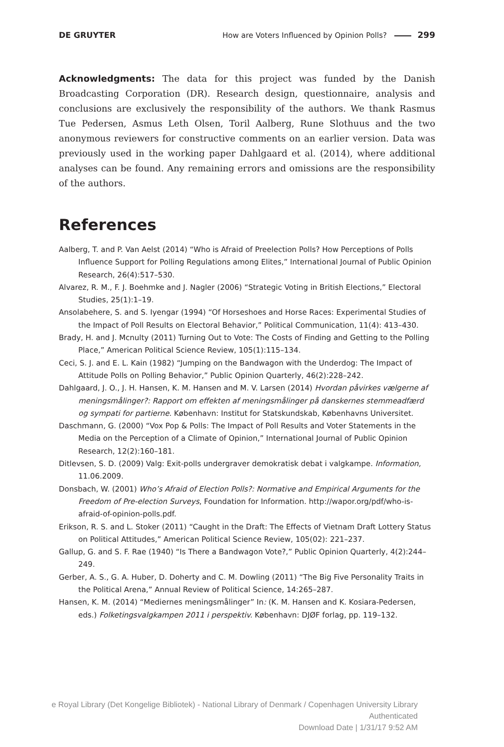DE GRUYTER How are Voters Influenced by Opinion Polls? 299
Acknowledgments: The data for this project was funded by the Danish Broadcasting Corporation (DR). Research design, questionnaire, analysis and conclusions are exclusively the responsibility of the authors. We thank Rasmus Tue Pedersen, Asmus Leth Olsen, Toril Aalberg, Rune Slothuus and the two anonymous reviewers for constructive comments on an earlier version. Data was previously used in the working paper Dahlgaard et al. (2014), where additional analyses can be found. Any remaining errors and omissions are the responsibility of the authors.
References
Aalberg, T. and P. Van Aelst (2014) “Who is Afraid of Preelection Polls? How Perceptions of Polls Influence Support for Polling Regulations among Elites,” International Journal of Public Opinion Research, 26(4):517–530.
Alvarez, R. M., F. J. Boehmke and J. Nagler (2006) “Strategic Voting in British Elections,” Electoral Studies, 25(1):1–19.
Ansolabehere, S. and S. Iyengar (1994) “Of Horseshoes and Horse Races: Experimental Studies of the Impact of Poll Results on Electoral Behavior,” Political Communication, 11(4): 413–430.
Brady, H. and J. Mcnulty (2011) Turning Out to Vote: The Costs of Finding and Getting to the Polling Place,” American Political Science Review, 105(1):115–134.
Ceci, S. J. and E. L. Kain (1982) “Jumping on the Bandwagon with the Underdog: The Impact of Attitude Polls on Polling Behavior,” Public Opinion Quarterly, 46(2):228–242.
Dahlgaard, J. O., J. H. Hansen, K. M. Hansen and M. V. Larsen (2014) Hvordan påvirkes vælgerne af meningsmålinger?: Rapport om effekten af meningsmålinger på danskernes stemmeadfærd og sympati for partierne. København: Institut for Statskundskab, Københavns Universitet.
Daschmann, G. (2000) “Vox Pop & Polls: The Impact of Poll Results and Voter Statements in the Media on the Perception of a Climate of Opinion,” International Journal of Public Opinion Research, 12(2):160–181.
Ditlevsen, S. D. (2009) Valg: Exit-polls undergraver demokratisk debat i valgkampe. Information, 11.06.2009.
Donsbach, W. (2001) Who’s Afraid of Election Polls?: Normative and Empirical Arguments for the Freedom of Pre-election Surveys, Foundation for Information. http://wapor.org/pdf/who-is-afraid-of-opinion-polls.pdf.
Erikson, R. S. and L. Stoker (2011) “Caught in the Draft: The Effects of Vietnam Draft Lottery Status on Political Attitudes,” American Political Science Review, 105(02): 221–237.
Gallup, G. and S. F. Rae (1940) “Is There a Bandwagon Vote?,” Public Opinion Quarterly, 4(2):244–249.
Gerber, A. S., G. A. Huber, D. Doherty and C. M. Dowling (2011) “The Big Five Personality Traits in the Political Arena,” Annual Review of Political Science, 14:265–287.
Hansen, K. M. (2014) “Mediernes meningsmålinger” In: (K. M. Hansen and K. Kosiara-Pedersen, eds.) Folketingsvalgkampen 2011 i perspektiv. København: DJØF forlag, pp. 119–132.
e Royal Library (Det Kongelige Bibliotek) - National Library of Denmark / Copenhagen University Library
Authenticated
Download Date | 1/31/17 9:52 AM